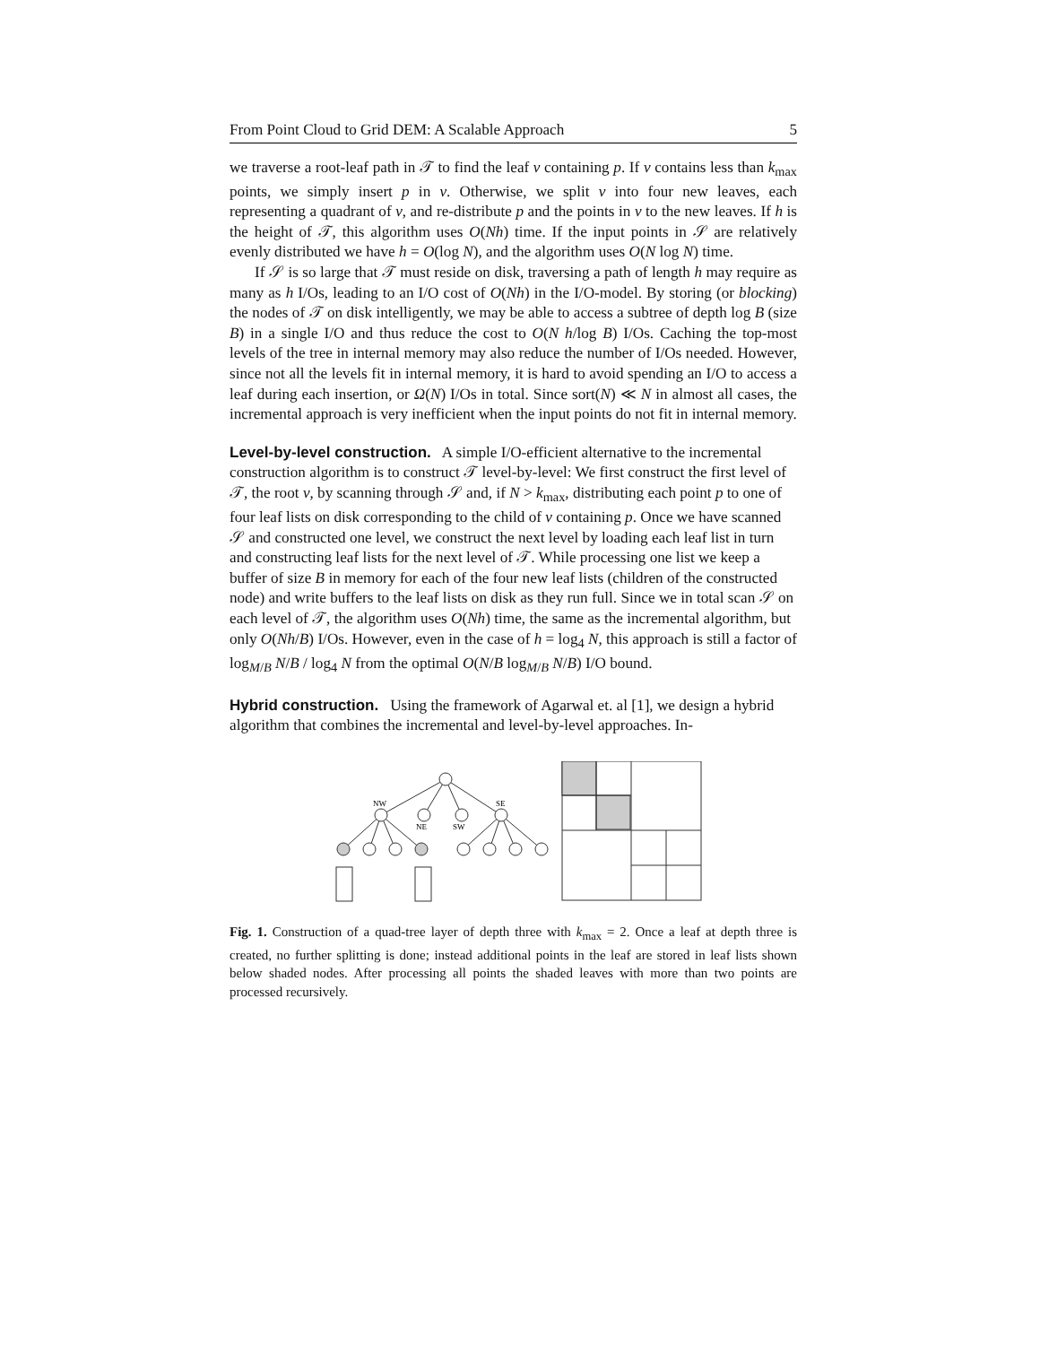From Point Cloud to Grid DEM: A Scalable Approach 5
we traverse a root-leaf path in 𝒯 to find the leaf v containing p. If v contains less than k<sub>max</sub> points, we simply insert p in v. Otherwise, we split v into four new leaves, each representing a quadrant of v, and re-distribute p and the points in v to the new leaves. If h is the height of 𝒯, this algorithm uses O(Nh) time. If the input points in 𝒮 are relatively evenly distributed we have h = O(log N), and the algorithm uses O(N log N) time.
If 𝒮 is so large that 𝒯 must reside on disk, traversing a path of length h may require as many as h I/Os, leading to an I/O cost of O(Nh) in the I/O-model. By storing (or blocking) the nodes of 𝒯 on disk intelligently, we may be able to access a subtree of depth log B (size B) in a single I/O and thus reduce the cost to O(N h/log B) I/Os. Caching the top-most levels of the tree in internal memory may also reduce the number of I/Os needed. However, since not all the levels fit in internal memory, it is hard to avoid spending an I/O to access a leaf during each insertion, or Ω(N) I/Os in total. Since sort(N) ≪ N in almost all cases, the incremental approach is very inefficient when the input points do not fit in internal memory.
Level-by-level construction.
A simple I/O-efficient alternative to the incremental construction algorithm is to construct 𝒯 level-by-level: We first construct the first level of 𝒯, the root v, by scanning through 𝒮 and, if N > k<sub>max</sub>, distributing each point p to one of four leaf lists on disk corresponding to the child of v containing p. Once we have scanned 𝒮 and constructed one level, we construct the next level by loading each leaf list in turn and constructing leaf lists for the next level of 𝒯. While processing one list we keep a buffer of size B in memory for each of the four new leaf lists (children of the constructed node) and write buffers to the leaf lists on disk as they run full. Since we in total scan 𝒮 on each level of 𝒯, the algorithm uses O(Nh) time, the same as the incremental algorithm, but only O(Nh/B) I/Os. However, even in the case of h = log<sub>4</sub> N, this approach is still a factor of log<sub>M/B</sub> N/B / log<sub>4</sub> N from the optimal O(N/B log<sub>M/B</sub> N/B) I/O bound.
Hybrid construction.
Using the framework of Agarwal et. al [1], we design a hybrid algorithm that combines the incremental and level-by-level approaches. In-
NW
NE
SW
SE
Fig. 1. Construction of a quad-tree layer of depth three with k<sub>max</sub> = 2. Once a leaf at depth three is created, no further splitting is done; instead additional points in the leaf are stored in leaf lists shown below shaded nodes. After processing all points the shaded leaves with more than two points are processed recursively.